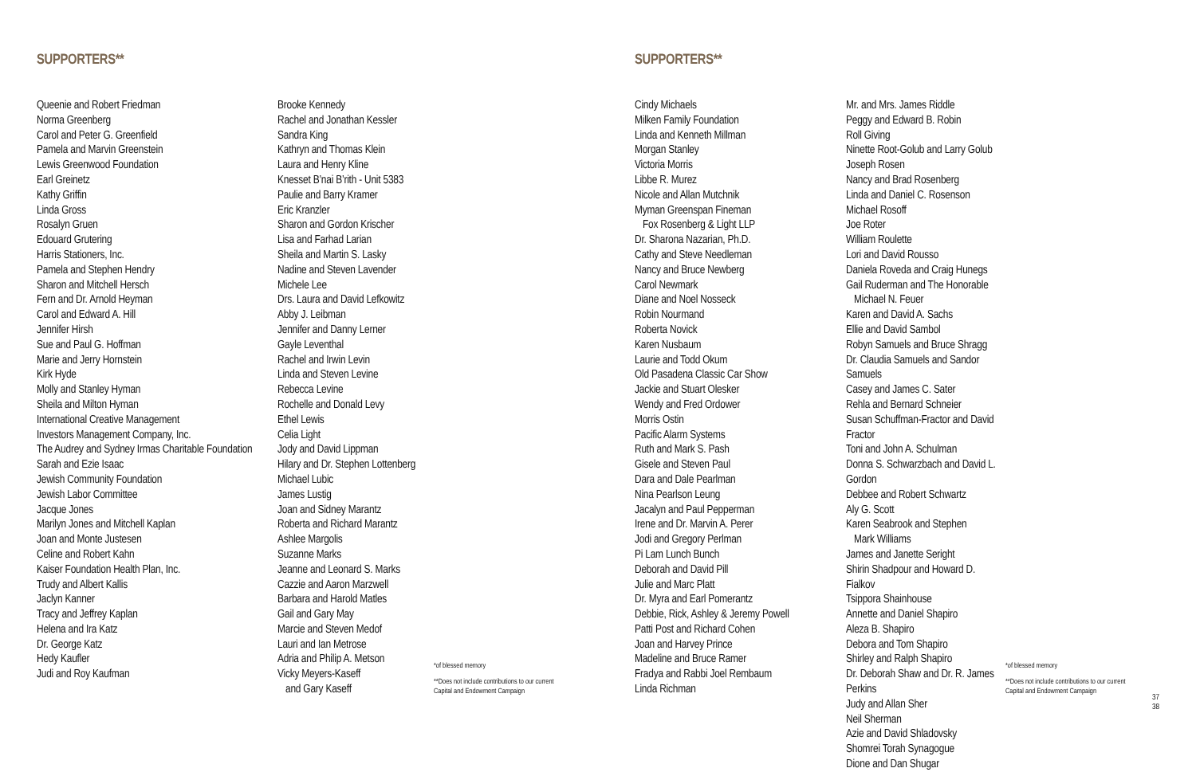SUPPORTERS**
Queenie and Robert Friedman
Norma Greenberg
Carol and Peter G. Greenfield
Pamela and Marvin Greenstein
Lewis Greenwood Foundation
Earl Greinetz
Kathy Griffin
Linda Gross
Rosalyn Gruen
Edouard Grutering
Harris Stationers, Inc.
Pamela and Stephen Hendry
Sharon and Mitchell Hersch
Fern and Dr. Arnold Heyman
Carol and Edward A. Hill
Jennifer Hirsh
Sue and Paul G. Hoffman
Marie and Jerry Hornstein
Kirk Hyde
Molly and Stanley Hyman
Sheila and Milton Hyman
International Creative Management
Investors Management Company, Inc.
The Audrey and Sydney Irmas Charitable Foundation
Sarah and Ezie Isaac
Jewish Community Foundation
Jewish Labor Committee
Jacque Jones
Marilyn Jones and Mitchell Kaplan
Joan and Monte Justesen
Celine and Robert Kahn
Kaiser Foundation Health Plan, Inc.
Trudy and Albert Kallis
Jaclyn Kanner
Tracy and Jeffrey Kaplan
Helena and Ira Katz
Dr. George Katz
Hedy Kaufler
Judi and Roy Kaufman
Brooke Kennedy
Rachel and Jonathan Kessler
Sandra King
Kathryn and Thomas Klein
Laura and Henry Kline
Knesset B’nai B’rith - Unit 5383
Paulie and Barry Kramer
Eric Kranzler
Sharon and Gordon Krischer
Lisa and Farhad Larian
Sheila and Martin S. Lasky
Nadine and Steven Lavender
Michele Lee
Drs. Laura and David Lefkowitz
Abby J. Leibman
Jennifer and Danny Lerner
Gayle Leventhal
Rachel and Irwin Levin
Linda and Steven Levine
Rebecca Levine
Rochelle and Donald Levy
Ethel Lewis
Celia Light
Jody and David Lippman
Hilary and Dr. Stephen Lottenberg
Michael Lubic
James Lustig
Joan and Sidney Marantz
Roberta and Richard Marantz
Ashlee Margolis
Suzanne Marks
Jeanne and Leonard S. Marks
Cazzie and Aaron Marzwell
Barbara and Harold Matles
Gail and Gary May
Marcie and Steven Medof
Lauri and Ian Metrose
Adria and Philip A. Metson
Vicky Meyers-Kaseff
and Gary Kaseff
*of blessed memory
**Does not include contributions to our current Capital and Endowment Campaign
SUPPORTERS**
Cindy Michaels
Milken Family Foundation
Linda and Kenneth Millman
Morgan Stanley
Victoria Morris
Libbe R. Murez
Nicole and Allan Mutchnik
Myman Greenspan Fineman
Fox Rosenberg & Light LLP
Dr. Sharona Nazarian, Ph.D.
Cathy and Steve Needleman
Nancy and Bruce Newberg
Carol Newmark
Diane and Noel Nosseck
Robin Nourmand
Roberta Novick
Karen Nusbaum
Laurie and Todd Okum
Old Pasadena Classic Car Show
Jackie and Stuart Olesker
Wendy and Fred Ordower
Morris Ostin
Pacific Alarm Systems
Ruth and Mark S. Pash
Gisele and Steven Paul
Dara and Dale Pearlman
Nina Pearlson Leung
Jacalyn and Paul Pepperman
Irene and Dr. Marvin A. Perer
Jodi and Gregory Perlman
Pi Lam Lunch Bunch
Deborah and David Pill
Julie and Marc Platt
Dr. Myra and Earl Pomerantz
Debbie, Rick, Ashley & Jeremy Powell
Patti Post and Richard Cohen
Joan and Harvey Prince
Madeline and Bruce Ramer
Fradya and Rabbi Joel Rembaum
Linda Richman
Mr. and Mrs. James Riddle
Peggy and Edward B. Robin
Roll Giving
Ninette Root-Golub and Larry Golub
Joseph Rosen
Nancy and Brad Rosenberg
Linda and Daniel C. Rosenson
Michael Rosoff
Joe Roter
William Roulette
Lori and David Rousso
Daniela Roveda and Craig Hunegs
Gail Ruderman and The Honorable
Michael N. Feuer
Karen and David A. Sachs
Ellie and David Sambol
Robyn Samuels and Bruce Shragg
Dr. Claudia Samuels and Sandor Samuels
Casey and James C. Sater
Rehla and Bernard Schneier
Susan Schuffman-Fractor and David Fractor
Toni and John A. Schulman
Donna S. Schwarzbach and David L. Gordon
Debbee and Robert Schwartz
Aly G. Scott
Karen Seabrook and Stephen
Mark Williams
James and Janette Seright
Shirin Shadpour and Howard D. Fialkov
Tsippora Shainhouse
Annette and Daniel Shapiro
Aleza B. Shapiro
Debora and Tom Shapiro
Shirley and Ralph Shapiro
Dr. Deborah Shaw and Dr. R. James Perkins
Judy and Allan Sher
Neil Sherman
Azie and David Shladovsky
Shomrei Torah Synagogue
Dione and Dan Shugar
*of blessed memory
**Does not include contributions to our current Capital and Endowment Campaign
37
38